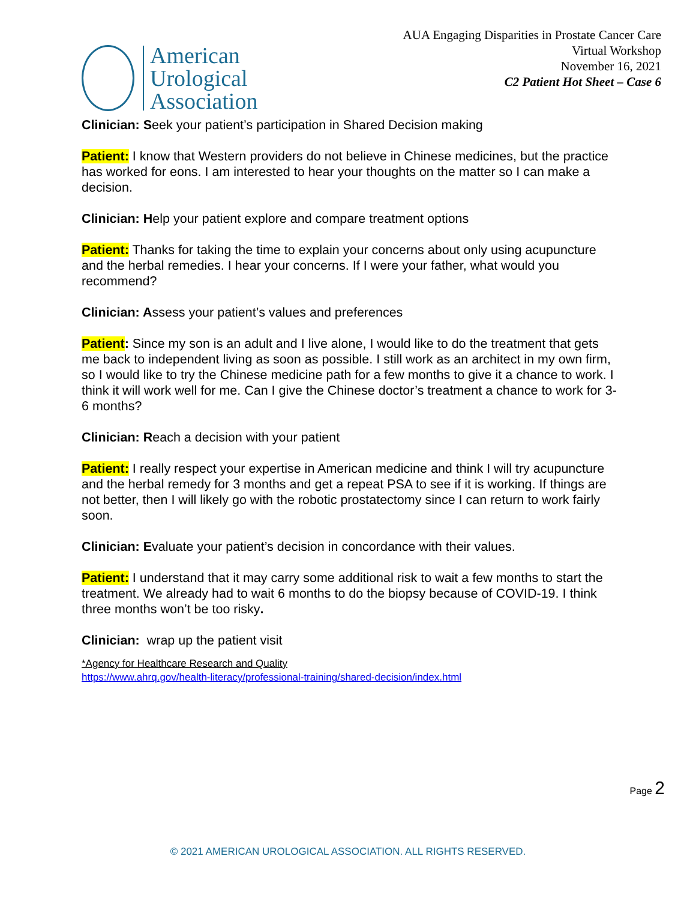American
Urological
Association
AUA Engaging Disparities in Prostate Cancer Care
Virtual Workshop
November 16, 2021
C2 Patient Hot Sheet – Case 6
Clinician: Seek your patient’s participation in Shared Decision making
Patient: I know that Western providers do not believe in Chinese medicines, but the practice has worked for eons. I am interested to hear your thoughts on the matter so I can make a decision.
Clinician: Help your patient explore and compare treatment options
Patient: Thanks for taking the time to explain your concerns about only using acupuncture and the herbal remedies. I hear your concerns. If I were your father, what would you recommend?
Clinician: Assess your patient’s values and preferences
Patient: Since my son is an adult and I live alone, I would like to do the treatment that gets me back to independent living as soon as possible. I still work as an architect in my own firm, so I would like to try the Chinese medicine path for a few months to give it a chance to work. I think it will work well for me. Can I give the Chinese doctor’s treatment a chance to work for 3-6 months?
Clinician: Reach a decision with your patient
Patient: I really respect your expertise in American medicine and think I will try acupuncture and the herbal remedy for 3 months and get a repeat PSA to see if it is working. If things are not better, then I will likely go with the robotic prostatectomy since I can return to work fairly soon.
Clinician: Evaluate your patient’s decision in concordance with their values.
Patient: I understand that it may carry some additional risk to wait a few months to start the treatment. We already had to wait 6 months to do the biopsy because of COVID-19. I think three months won’t be too risky.
Clinician: wrap up the patient visit
*Agency for Healthcare Research and Quality
https://www.ahrq.gov/health-literacy/professional-training/shared-decision/index.html
Page 2
© 2021 AMERICAN UROLOGICAL ASSOCIATION. ALL RIGHTS RESERVED.